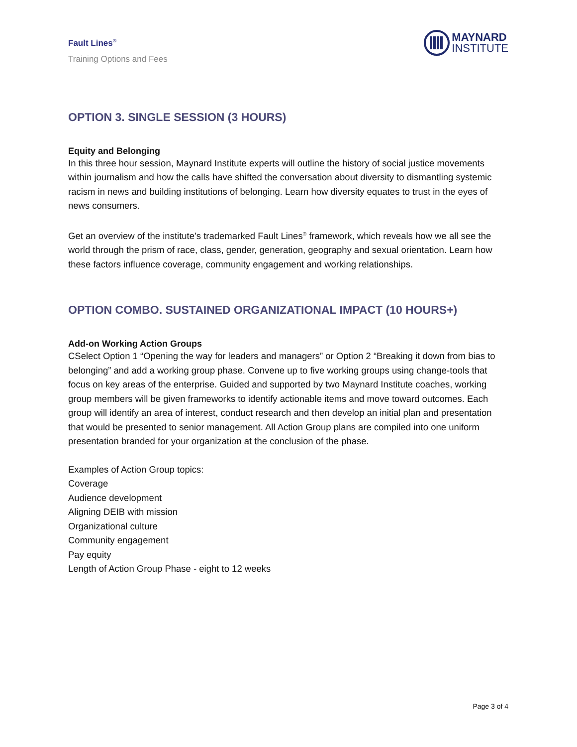Fault Lines<sup>®</sup>
Training Options and Fees
MAYNARD
INSTITUTE
OPTION 3. SINGLE SESSION (3 HOURS)
Equity and Belonging
In this three hour session, Maynard Institute experts will outline the history of social justice movements within journalism and how the calls have shifted the conversation about diversity to dismantling systemic racism in news and building institutions of belonging. Learn how diversity equates to trust in the eyes of news consumers.
Get an overview of the institute’s trademarked Fault Lines<sup>®</sup> framework, which reveals how we all see the world through the prism of race, class, gender, generation, geography and sexual orientation. Learn how these factors influence coverage, community engagement and working relationships.
OPTION COMBO. SUSTAINED ORGANIZATIONAL IMPACT (10 HOURS+)
Add-on Working Action Groups
CSelect Option 1 “Opening the way for leaders and managers” or Option 2 “Breaking it down from bias to belonging” and add a working group phase. Convene up to five working groups using change-tools that focus on key areas of the enterprise. Guided and supported by two Maynard Institute coaches, working group members will be given frameworks to identify actionable items and move toward outcomes. Each group will identify an area of interest, conduct research and then develop an initial plan and presentation that would be presented to senior management. All Action Group plans are compiled into one uniform presentation branded for your organization at the conclusion of the phase.
Examples of Action Group topics:
Coverage
Audience development
Aligning DEIB with mission
Organizational culture
Community engagement
Pay equity
Length of Action Group Phase - eight to 12 weeks
Page 3 of 4